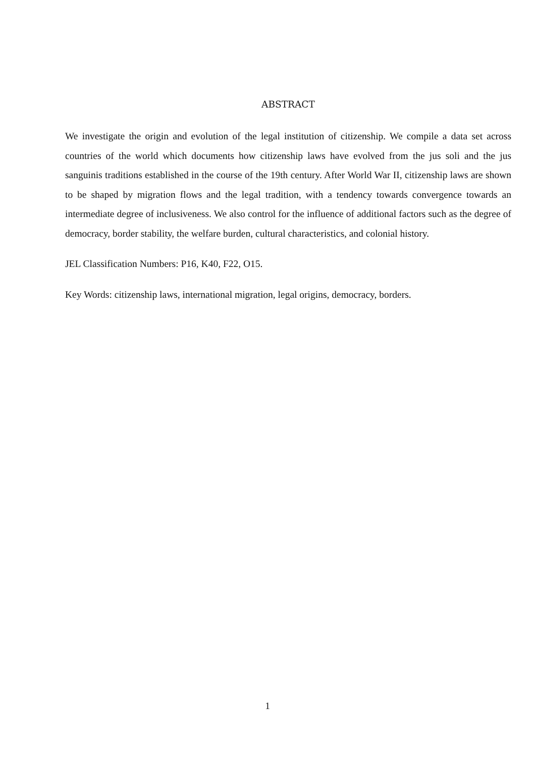ABSTRACT
We investigate the origin and evolution of the legal institution of citizenship. We compile a data set across countries of the world which documents how citizenship laws have evolved from the jus soli and the jus sanguinis traditions established in the course of the 19th century. After World War II, citizenship laws are shown to be shaped by migration flows and the legal tradition, with a tendency towards convergence towards an intermediate degree of inclusiveness. We also control for the influence of additional factors such as the degree of democracy, border stability, the welfare burden, cultural characteristics, and colonial history.
JEL Classification Numbers: P16, K40, F22, O15.
Key Words: citizenship laws, international migration, legal origins, democracy, borders.
1